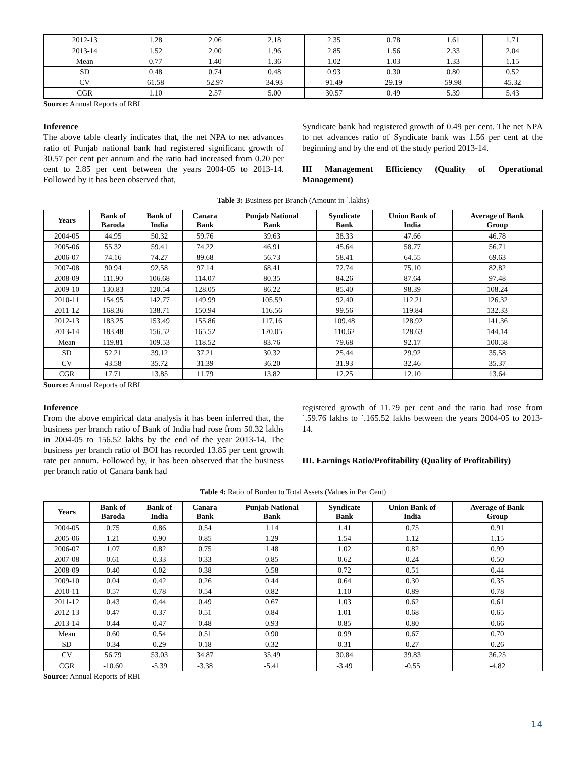| 2012-13 | 1.28 | 2.06 | 2.18 | 2.35 | 0.78 | 1.61 | 1.71 |
| 2013-14 | 1.52 | 2.00 | 1.96 | 2.85 | 1.56 | 2.33 | 2.04 |
| Mean | 0.77 | 1.40 | 1.36 | 1.02 | 1.03 | 1.33 | 1.15 |
| SD | 0.48 | 0.74 | 0.48 | 0.93 | 0.30 | 0.80 | 0.52 |
| CV | 61.58 | 52.97 | 34.93 | 91.49 | 29.19 | 59.98 | 45.32 |
| CGR | 1.10 | 2.57 | 5.00 | 30.57 | 0.49 | 5.39 | 5.43 |
Source: Annual Reports of RBI
Inference
The above table clearly indicates that, the net NPA to net advances ratio of Punjab national bank had registered significant growth of 30.57 per cent per annum and the ratio had increased from 0.20 per cent to 2.85 per cent between the years 2004-05 to 2013-14. Followed by it has been observed that,
Syndicate bank had registered growth of 0.49 per cent. The net NPA to net advances ratio of Syndicate bank was 1.56 per cent at the beginning and by the end of the study period 2013-14.
III Management Efficiency (Quality of Operational Management)
Table 3: Business per Branch (Amount in `.lakhs)
| Years | Bank of Baroda | Bank of India | Canara Bank | Punjab National Bank | Syndicate Bank | Union Bank of India | Average of Bank Group |
| --- | --- | --- | --- | --- | --- | --- | --- |
| 2004-05 | 44.95 | 50.32 | 59.76 | 39.63 | 38.33 | 47.66 | 46.78 |
| 2005-06 | 55.32 | 59.41 | 74.22 | 46.91 | 45.64 | 58.77 | 56.71 |
| 2006-07 | 74.16 | 74.27 | 89.68 | 56.73 | 58.41 | 64.55 | 69.63 |
| 2007-08 | 90.94 | 92.58 | 97.14 | 68.41 | 72.74 | 75.10 | 82.82 |
| 2008-09 | 111.90 | 106.68 | 114.07 | 80.35 | 84.26 | 87.64 | 97.48 |
| 2009-10 | 130.83 | 120.54 | 128.05 | 86.22 | 85.40 | 98.39 | 108.24 |
| 2010-11 | 154.95 | 142.77 | 149.99 | 105.59 | 92.40 | 112.21 | 126.32 |
| 2011-12 | 168.36 | 138.71 | 150.94 | 116.56 | 99.56 | 119.84 | 132.33 |
| 2012-13 | 183.25 | 153.49 | 155.86 | 117.16 | 109.48 | 128.92 | 141.36 |
| 2013-14 | 183.48 | 156.52 | 165.52 | 120.05 | 110.62 | 128.63 | 144.14 |
| Mean | 119.81 | 109.53 | 118.52 | 83.76 | 79.68 | 92.17 | 100.58 |
| SD | 52.21 | 39.12 | 37.21 | 30.32 | 25.44 | 29.92 | 35.58 |
| CV | 43.58 | 35.72 | 31.39 | 36.20 | 31.93 | 32.46 | 35.37 |
| CGR | 17.71 | 13.85 | 11.79 | 13.82 | 12.25 | 12.10 | 13.64 |
Source: Annual Reports of RBI
Inference
From the above empirical data analysis it has been inferred that, the business per branch ratio of Bank of India had rose from 50.32 lakhs in 2004-05 to 156.52 lakhs by the end of the year 2013-14. The business per branch ratio of BOI has recorded 13.85 per cent growth rate per annum. Followed by, it has been observed that the business per branch ratio of Canara bank had
registered growth of 11.79 per cent and the ratio had rose from `.59.76 lakhs to `.165.52 lakhs between the years 2004-05 to 2013-14.
III. Earnings Ratio/Profitability (Quality of Profitability)
Table 4: Ratio of Burden to Total Assets (Values in Per Cent)
| Years | Bank of Baroda | Bank of India | Canara Bank | Punjab National Bank | Syndicate Bank | Union Bank of India | Average of Bank Group |
| --- | --- | --- | --- | --- | --- | --- | --- |
| 2004-05 | 0.75 | 0.86 | 0.54 | 1.14 | 1.41 | 0.75 | 0.91 |
| 2005-06 | 1.21 | 0.90 | 0.85 | 1.29 | 1.54 | 1.12 | 1.15 |
| 2006-07 | 1.07 | 0.82 | 0.75 | 1.48 | 1.02 | 0.82 | 0.99 |
| 2007-08 | 0.61 | 0.33 | 0.33 | 0.85 | 0.62 | 0.24 | 0.50 |
| 2008-09 | 0.40 | 0.02 | 0.38 | 0.58 | 0.72 | 0.51 | 0.44 |
| 2009-10 | 0.04 | 0.42 | 0.26 | 0.44 | 0.64 | 0.30 | 0.35 |
| 2010-11 | 0.57 | 0.78 | 0.54 | 0.82 | 1.10 | 0.89 | 0.78 |
| 2011-12 | 0.43 | 0.44 | 0.49 | 0.67 | 1.03 | 0.62 | 0.61 |
| 2012-13 | 0.47 | 0.37 | 0.51 | 0.84 | 1.01 | 0.68 | 0.65 |
| 2013-14 | 0.44 | 0.47 | 0.48 | 0.93 | 0.85 | 0.80 | 0.66 |
| Mean | 0.60 | 0.54 | 0.51 | 0.90 | 0.99 | 0.67 | 0.70 |
| SD | 0.34 | 0.29 | 0.18 | 0.32 | 0.31 | 0.27 | 0.26 |
| CV | 56.79 | 53.03 | 34.87 | 35.49 | 30.84 | 39.83 | 36.25 |
| CGR | -10.60 | -5.39 | -3.38 | -5.41 | -3.49 | -0.55 | -4.82 |
Source: Annual Reports of RBI
14